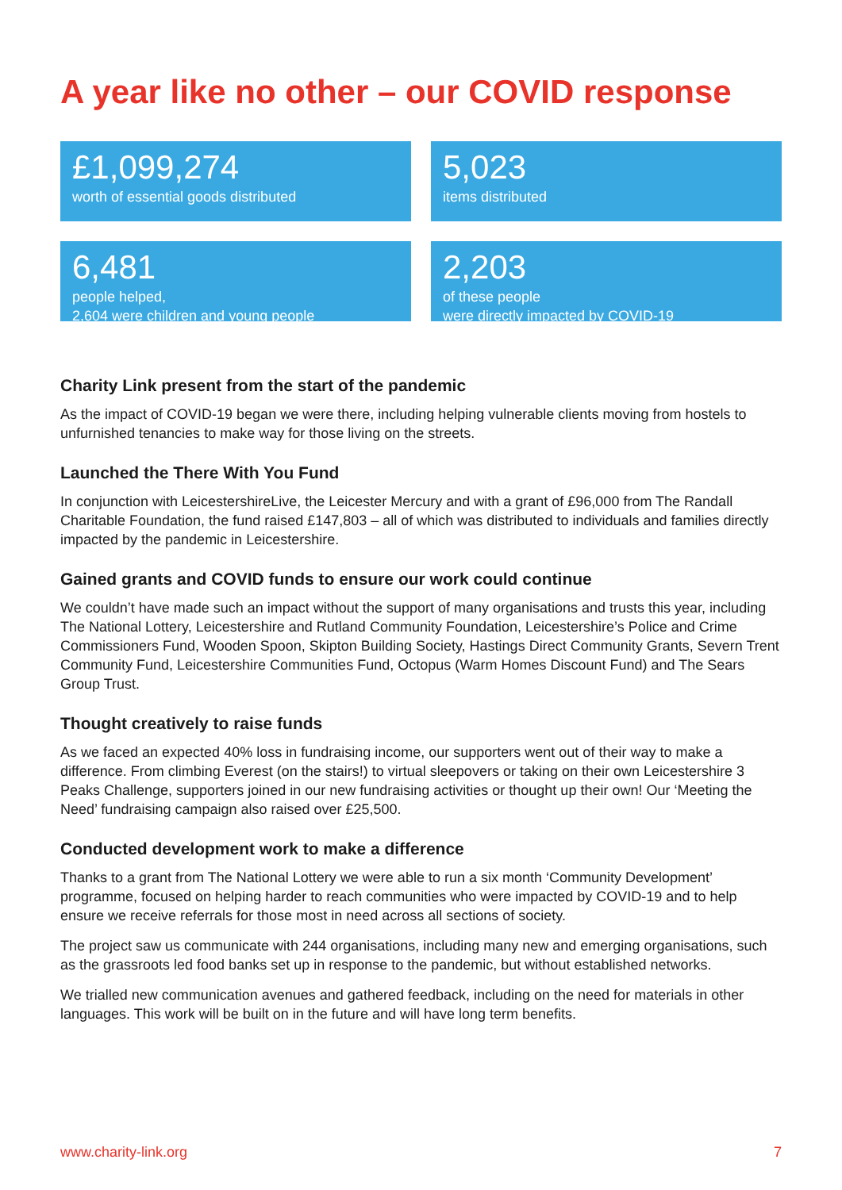A year like no other – our COVID response
£1,099,274
worth of essential goods distributed
5,023
items distributed
6,481
people helped,
2,604 were children and young people
2,203
of these people
were directly impacted by COVID-19
Charity Link present from the start of the pandemic
As the impact of COVID-19 began we were there, including helping vulnerable clients moving from hostels to unfurnished tenancies to make way for those living on the streets.
Launched the There With You Fund
In conjunction with LeicestershireLive, the Leicester Mercury and with a grant of £96,000 from The Randall Charitable Foundation, the fund raised £147,803 – all of which was distributed to individuals and families directly impacted by the pandemic in Leicestershire.
Gained grants and COVID funds to ensure our work could continue
We couldn’t have made such an impact without the support of many organisations and trusts this year, including The National Lottery, Leicestershire and Rutland Community Foundation, Leicestershire’s Police and Crime Commissioners Fund, Wooden Spoon, Skipton Building Society, Hastings Direct Community Grants, Severn Trent Community Fund, Leicestershire Communities Fund, Octopus (Warm Homes Discount Fund) and The Sears Group Trust.
Thought creatively to raise funds
As we faced an expected 40% loss in fundraising income, our supporters went out of their way to make a difference. From climbing Everest (on the stairs!) to virtual sleepovers or taking on their own Leicestershire 3 Peaks Challenge, supporters joined in our new fundraising activities or thought up their own! Our ‘Meeting the Need’ fundraising campaign also raised over £25,500.
Conducted development work to make a difference
Thanks to a grant from The National Lottery we were able to run a six month ‘Community Development’ programme, focused on helping harder to reach communities who were impacted by COVID-19 and to help ensure we receive referrals for those most in need across all sections of society.
The project saw us communicate with 244 organisations, including many new and emerging organisations, such as the grassroots led food banks set up in response to the pandemic, but without established networks.
We trialled new communication avenues and gathered feedback, including on the need for materials in other languages. This work will be built on in the future and will have long term benefits.
www.charity-link.org 7